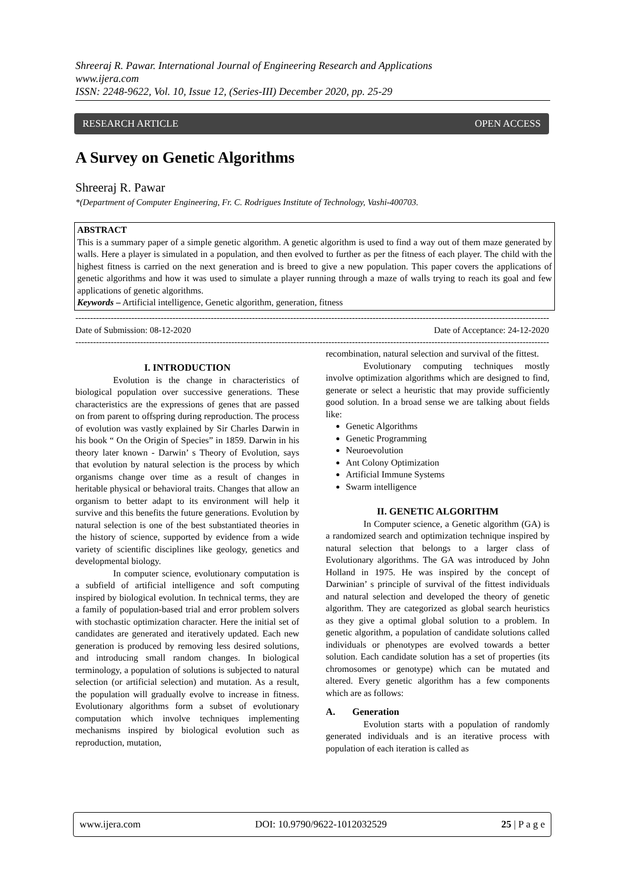Shreeraj R. Pawar. International Journal of Engineering Research and Applications
www.ijera.com
ISSN: 2248-9622, Vol. 10, Issue 12, (Series-III) December 2020, pp. 25-29
RESEARCH ARTICLE OPEN ACCESS
A Survey on Genetic Algorithms
Shreeraj R. Pawar
*(Department of Computer Engineering, Fr. C. Rodrigues Institute of Technology, Vashi-400703.
ABSTRACT
This is a summary paper of a simple genetic algorithm. A genetic algorithm is used to find a way out of them maze generated by walls. Here a player is simulated in a population, and then evolved to further as per the fitness of each player. The child with the highest fitness is carried on the next generation and is breed to give a new population. This paper covers the applications of genetic algorithms and how it was used to simulate a player running through a maze of walls trying to reach its goal and few applications of genetic algorithms.
Keywords – Artificial intelligence, Genetic algorithm, generation, fitness
----------------------------------------------------------------------------------------------------------------------------------------------------------------------
Date of Submission: 08-12-2020 Date of Acceptance: 24-12-2020
----------------------------------------------------------------------------------------------------------------------------------------------------------------------
I. INTRODUCTION
Evolution is the change in characteristics of biological population over successive generations. These characteristics are the expressions of genes that are passed on from parent to offspring during reproduction. The process of evolution was vastly explained by Sir Charles Darwin in his book “ On the Origin of Species” in 1859. Darwin in his theory later known - Darwin’ s Theory of Evolution, says that evolution by natural selection is the process by which organisms change over time as a result of changes in heritable physical or behavioral traits. Changes that allow an organism to better adapt to its environment will help it survive and this benefits the future generations. Evolution by natural selection is one of the best substantiated theories in the history of science, supported by evidence from a wide variety of scientific disciplines like geology, genetics and developmental biology.
In computer science, evolutionary computation is a subfield of artificial intelligence and soft computing inspired by biological evolution. In technical terms, they are a family of population-based trial and error problem solvers with stochastic optimization character. Here the initial set of candidates are generated and iteratively updated. Each new generation is produced by removing less desired solutions, and introducing small random changes. In biological terminology, a population of solutions is subjected to natural selection (or artificial selection) and mutation. As a result, the population will gradually evolve to increase in fitness. Evolutionary algorithms form a subset of evolutionary computation which involve techniques implementing mechanisms inspired by biological evolution such as reproduction, mutation,
recombination, natural selection and survival of the fittest.
Evolutionary computing techniques mostly involve optimization algorithms which are designed to find, generate or select a heuristic that may provide sufficiently good solution. In a broad sense we are talking about fields like:
Genetic Algorithms
Genetic Programming
Neuroevolution
Ant Colony Optimization
Artificial Immune Systems
Swarm intelligence
II. GENETIC ALGORITHM
In Computer science, a Genetic algorithm (GA) is a randomized search and optimization technique inspired by natural selection that belongs to a larger class of Evolutionary algorithms. The GA was introduced by John Holland in 1975. He was inspired by the concept of Darwinian’ s principle of survival of the fittest individuals and natural selection and developed the theory of genetic algorithm. They are categorized as global search heuristics as they give a optimal global solution to a problem. In genetic algorithm, a population of candidate solutions called individuals or phenotypes are evolved towards a better solution. Each candidate solution has a set of properties (its chromosomes or genotype) which can be mutated and altered. Every genetic algorithm has a few components which are as follows:
A. Generation
Evolution starts with a population of randomly generated individuals and is an iterative process with population of each iteration is called as
www.ijera.com DOI: 10.9790/9622-1012032529 25 | P a g e